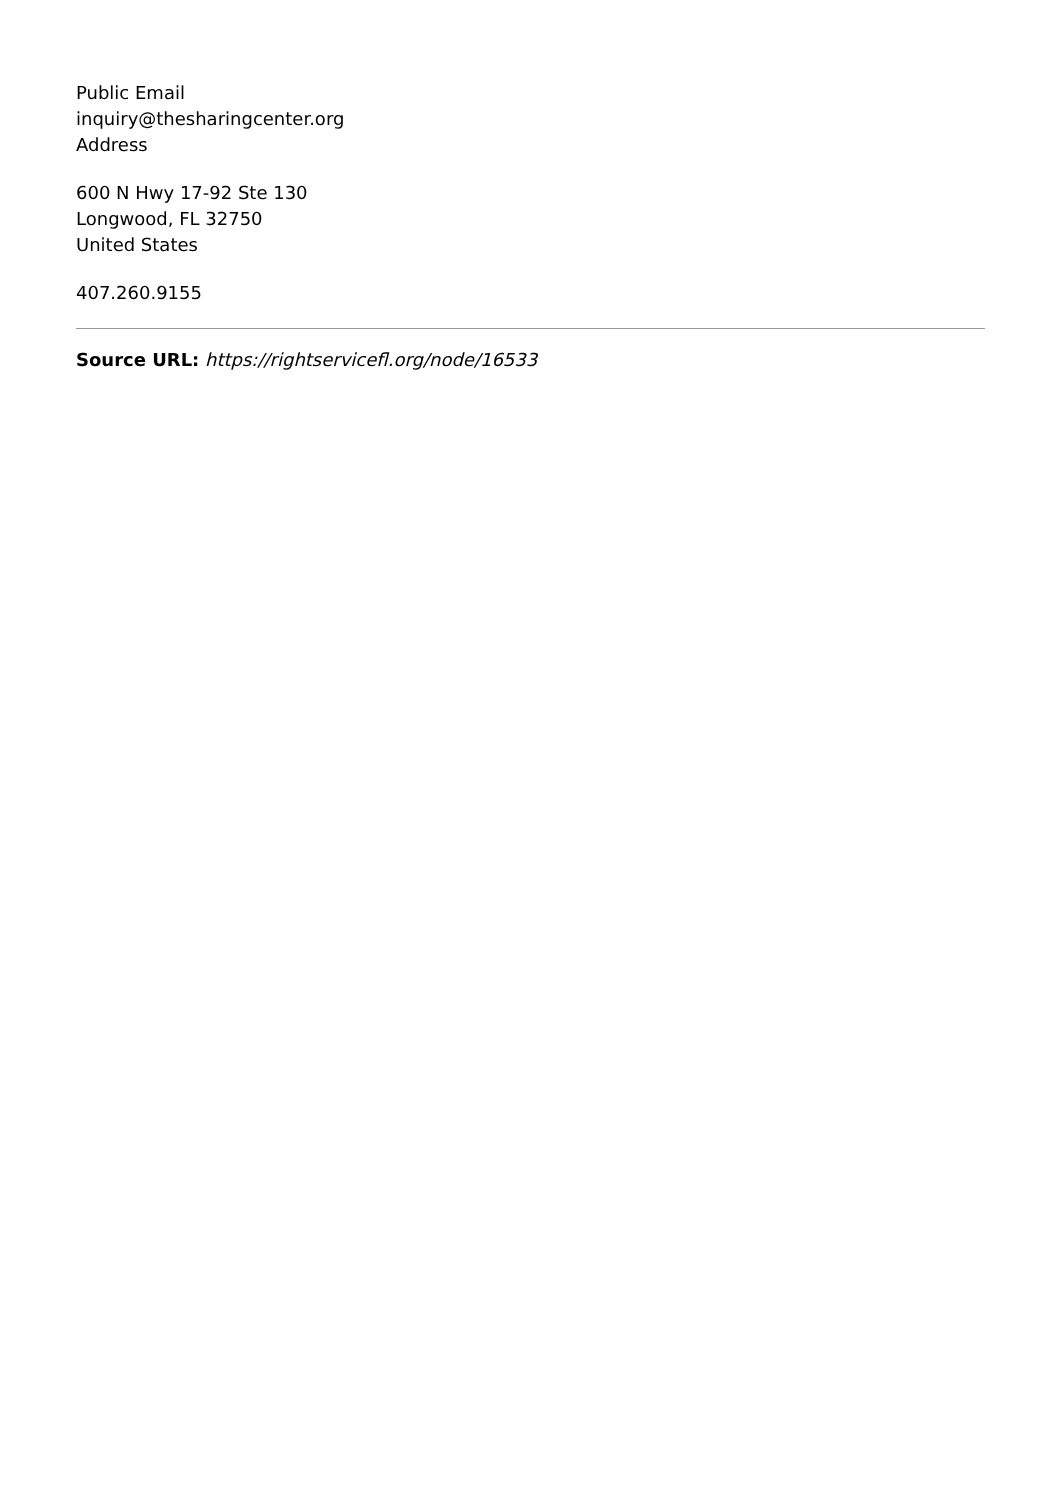Public Email
inquiry@thesharingcenter.org
Address
600 N Hwy 17-92 Ste 130
Longwood, FL 32750
United States
407.260.9155
Source URL: https://rightservicefl.org/node/16533